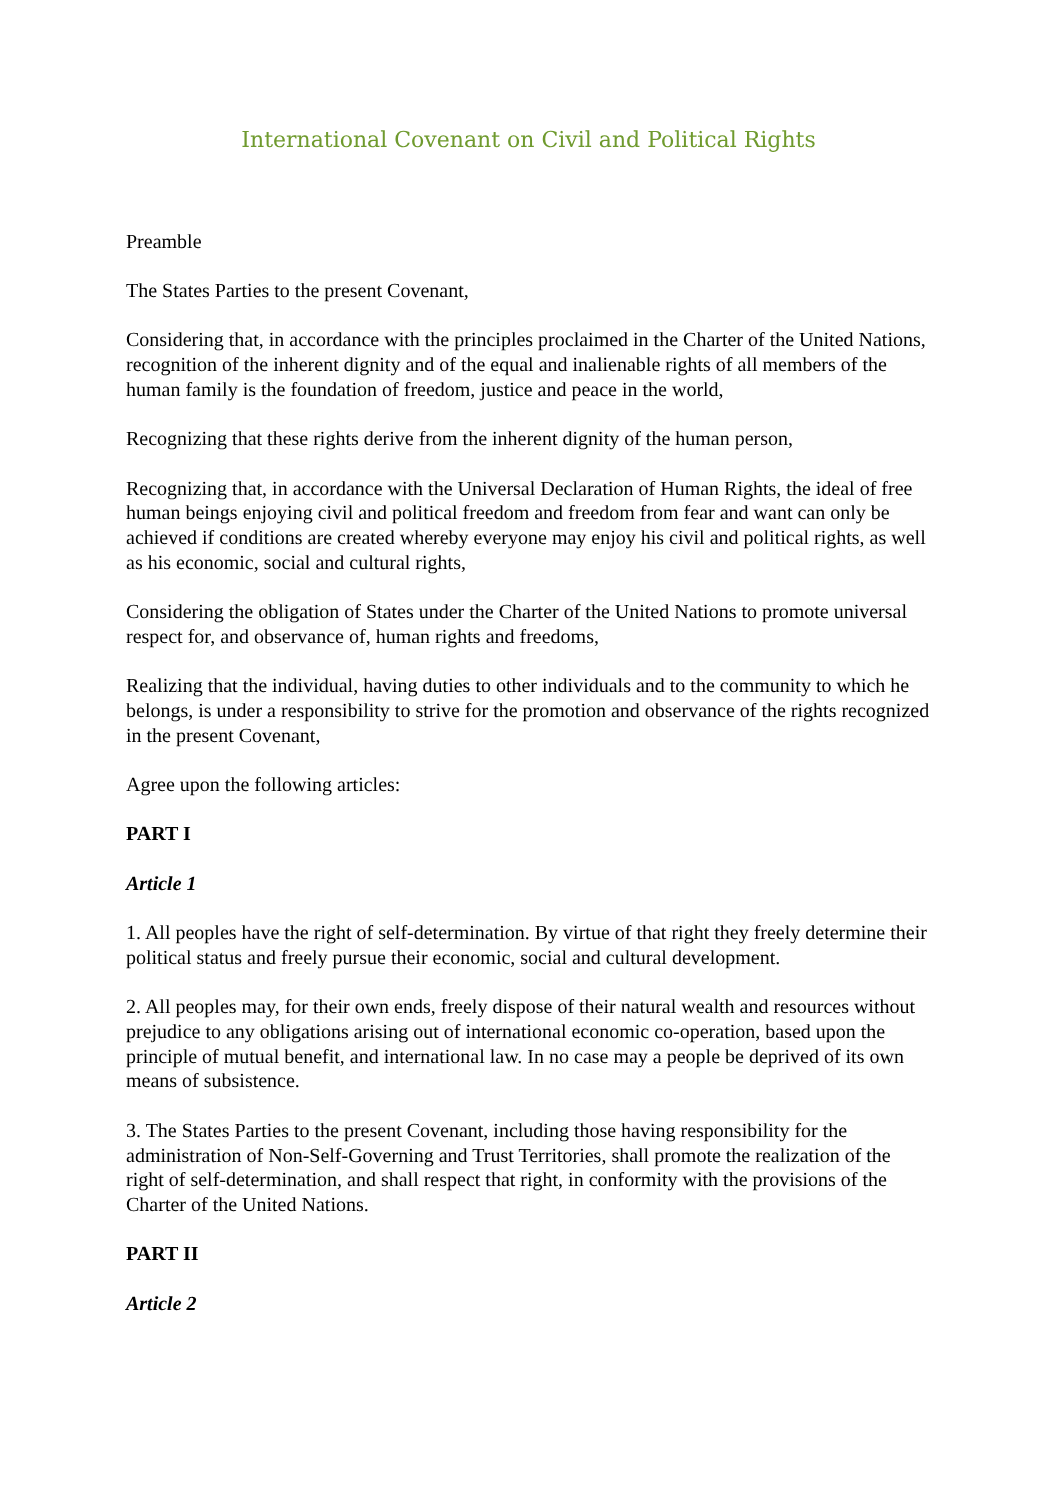International Covenant on Civil and Political Rights
Preamble
The States Parties to the present Covenant,
Considering that, in accordance with the principles proclaimed in the Charter of the United Nations, recognition of the inherent dignity and of the equal and inalienable rights of all members of the human family is the foundation of freedom, justice and peace in the world,
Recognizing that these rights derive from the inherent dignity of the human person,
Recognizing that, in accordance with the Universal Declaration of Human Rights, the ideal of free human beings enjoying civil and political freedom and freedom from fear and want can only be achieved if conditions are created whereby everyone may enjoy his civil and political rights, as well as his economic, social and cultural rights,
Considering the obligation of States under the Charter of the United Nations to promote universal respect for, and observance of, human rights and freedoms,
Realizing that the individual, having duties to other individuals and to the community to which he belongs, is under a responsibility to strive for the promotion and observance of the rights recognized in the present Covenant,
Agree upon the following articles:
PART I
Article 1
1. All peoples have the right of self-determination. By virtue of that right they freely determine their political status and freely pursue their economic, social and cultural development.
2. All peoples may, for their own ends, freely dispose of their natural wealth and resources without prejudice to any obligations arising out of international economic co-operation, based upon the principle of mutual benefit, and international law. In no case may a people be deprived of its own means of subsistence.
3. The States Parties to the present Covenant, including those having responsibility for the administration of Non-Self-Governing and Trust Territories, shall promote the realization of the right of self-determination, and shall respect that right, in conformity with the provisions of the Charter of the United Nations.
PART II
Article 2